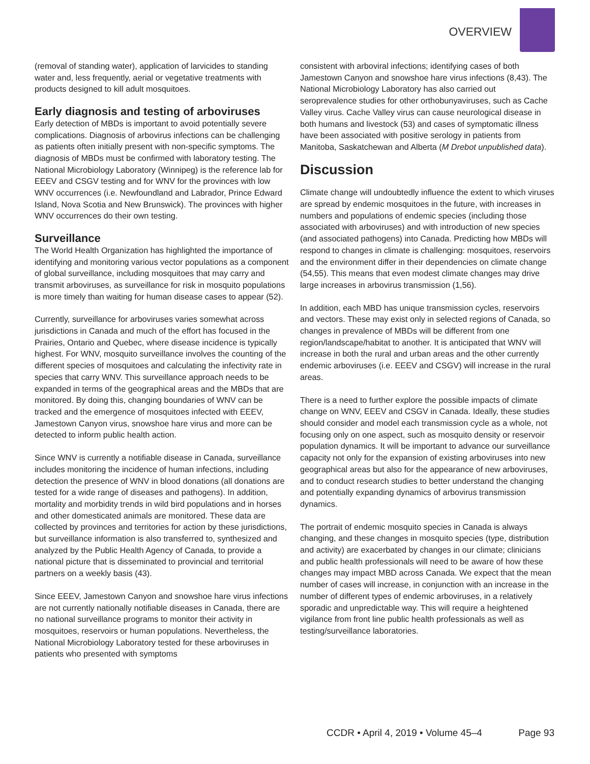OVERVIEW
(removal of standing water), application of larvicides to standing water and, less frequently, aerial or vegetative treatments with products designed to kill adult mosquitoes.
Early diagnosis and testing of arboviruses
Early detection of MBDs is important to avoid potentially severe complications. Diagnosis of arbovirus infections can be challenging as patients often initially present with non-specific symptoms. The diagnosis of MBDs must be confirmed with laboratory testing. The National Microbiology Laboratory (Winnipeg) is the reference lab for EEEV and CSGV testing and for WNV for the provinces with low WNV occurrences (i.e. Newfoundland and Labrador, Prince Edward Island, Nova Scotia and New Brunswick). The provinces with higher WNV occurrences do their own testing.
Surveillance
The World Health Organization has highlighted the importance of identifying and monitoring various vector populations as a component of global surveillance, including mosquitoes that may carry and transmit arboviruses, as surveillance for risk in mosquito populations is more timely than waiting for human disease cases to appear (52).
Currently, surveillance for arboviruses varies somewhat across jurisdictions in Canada and much of the effort has focused in the Prairies, Ontario and Quebec, where disease incidence is typically highest. For WNV, mosquito surveillance involves the counting of the different species of mosquitoes and calculating the infectivity rate in species that carry WNV. This surveillance approach needs to be expanded in terms of the geographical areas and the MBDs that are monitored. By doing this, changing boundaries of WNV can be tracked and the emergence of mosquitoes infected with EEEV, Jamestown Canyon virus, snowshoe hare virus and more can be detected to inform public health action.
Since WNV is currently a notifiable disease in Canada, surveillance includes monitoring the incidence of human infections, including detection the presence of WNV in blood donations (all donations are tested for a wide range of diseases and pathogens). In addition, mortality and morbidity trends in wild bird populations and in horses and other domesticated animals are monitored. These data are collected by provinces and territories for action by these jurisdictions, but surveillance information is also transferred to, synthesized and analyzed by the Public Health Agency of Canada, to provide a national picture that is disseminated to provincial and territorial partners on a weekly basis (43).
Since EEEV, Jamestown Canyon and snowshoe hare virus infections are not currently nationally notifiable diseases in Canada, there are no national surveillance programs to monitor their activity in mosquitoes, reservoirs or human populations. Nevertheless, the National Microbiology Laboratory tested for these arboviruses in patients who presented with symptoms
consistent with arboviral infections; identifying cases of both Jamestown Canyon and snowshoe hare virus infections (8,43). The National Microbiology Laboratory has also carried out seroprevalence studies for other orthobunyaviruses, such as Cache Valley virus. Cache Valley virus can cause neurological disease in both humans and livestock (53) and cases of symptomatic illness have been associated with positive serology in patients from Manitoba, Saskatchewan and Alberta (M Drebot unpublished data).
Discussion
Climate change will undoubtedly influence the extent to which viruses are spread by endemic mosquitoes in the future, with increases in numbers and populations of endemic species (including those associated with arboviruses) and with introduction of new species (and associated pathogens) into Canada. Predicting how MBDs will respond to changes in climate is challenging: mosquitoes, reservoirs and the environment differ in their dependencies on climate change (54,55). This means that even modest climate changes may drive large increases in arbovirus transmission (1,56).
In addition, each MBD has unique transmission cycles, reservoirs and vectors. These may exist only in selected regions of Canada, so changes in prevalence of MBDs will be different from one region/landscape/habitat to another. It is anticipated that WNV will increase in both the rural and urban areas and the other currently endemic arboviruses (i.e. EEEV and CSGV) will increase in the rural areas.
There is a need to further explore the possible impacts of climate change on WNV, EEEV and CSGV in Canada. Ideally, these studies should consider and model each transmission cycle as a whole, not focusing only on one aspect, such as mosquito density or reservoir population dynamics. It will be important to advance our surveillance capacity not only for the expansion of existing arboviruses into new geographical areas but also for the appearance of new arboviruses, and to conduct research studies to better understand the changing and potentially expanding dynamics of arbovirus transmission dynamics.
The portrait of endemic mosquito species in Canada is always changing, and these changes in mosquito species (type, distribution and activity) are exacerbated by changes in our climate; clinicians and public health professionals will need to be aware of how these changes may impact MBD across Canada. We expect that the mean number of cases will increase, in conjunction with an increase in the number of different types of endemic arboviruses, in a relatively sporadic and unpredictable way. This will require a heightened vigilance from front line public health professionals as well as testing/surveillance laboratories.
CCDR • April 4, 2019 • Volume 45–4 Page 93